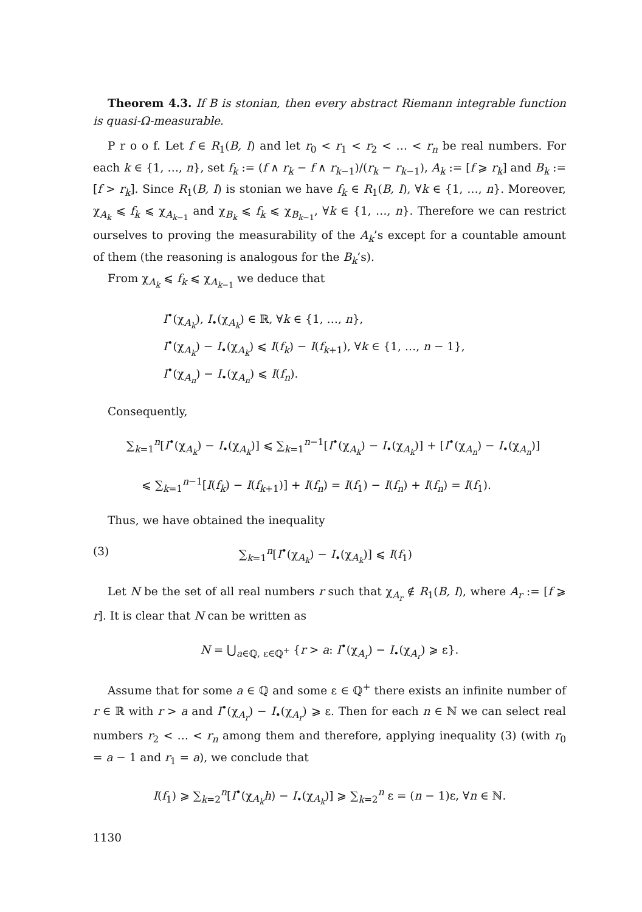Theorem 4.3. If B is stonian, then every abstract Riemann integrable function is quasi-Ω-measurable.
P r o o f. Let f ∈ R<sub>1</sub>(B, I) and let r<sub>0</sub> < r<sub>1</sub> < r<sub>2</sub> < … < r<sub>n</sub> be real numbers. For each k ∈ {1, …, n}, set f<sub>k</sub> := (f ∧ r<sub>k</sub> − f ∧ r<sub>k−1</sub>)/(r<sub>k</sub> − r<sub>k−1</sub>), A<sub>k</sub> := [f ⩾ r<sub>k</sub>] and B<sub>k</sub> := [f > r<sub>k</sub>]. Since R<sub>1</sub>(B, I) is stonian we have f<sub>k</sub> ∈ R<sub>1</sub>(B, I), ∀k ∈ {1, …, n}. Moreover, χ<sub>A<sub>k</sub></sub> ⩽ f<sub>k</sub> ⩽ χ<sub>A<sub>k−1</sub></sub> and χ<sub>B<sub>k</sub></sub> ⩽ f<sub>k</sub> ⩽ χ<sub>B<sub>k−1</sub></sub>, ∀k ∈ {1, …, n}. Therefore we can restrict ourselves to proving the measurability of the A<sub>k</sub>’s except for a countable amount of them (the reasoning is analogous for the B<sub>k</sub>’s).
From χ<sub>A<sub>k</sub></sub> ⩽ f<sub>k</sub> ⩽ χ<sub>A<sub>k−1</sub></sub> we deduce that
I<sup>•</sup>(χ<sub>A<sub>k</sub></sub>), I<sub>•</sub>(χ<sub>A<sub>k</sub></sub>) ∈ ℝ, ∀k ∈ {1, …, n},
I<sup>•</sup>(χ<sub>A<sub>k</sub></sub>) − I<sub>•</sub>(χ<sub>A<sub>k</sub></sub>) ⩽ I(f<sub>k</sub>) − I(f<sub>k+1</sub>), ∀k ∈ {1, …, n − 1},
I<sup>•</sup>(χ<sub>A<sub>n</sub></sub>) − I<sub>•</sub>(χ<sub>A<sub>n</sub></sub>) ⩽ I(f<sub>n</sub>).
Consequently,
∑<sub>k=1</sub><sup>n</sup>[I<sup>•</sup>(χ<sub>A<sub>k</sub></sub>) − I<sub>•</sub>(χ<sub>A<sub>k</sub></sub>)] ⩽ ∑<sub>k=1</sub><sup>n−1</sup>[I<sup>•</sup>(χ<sub>A<sub>k</sub></sub>) − I<sub>•</sub>(χ<sub>A<sub>k</sub></sub>)] + [I<sup>•</sup>(χ<sub>A<sub>n</sub></sub>) − I<sub>•</sub>(χ<sub>A<sub>n</sub></sub>)]
⩽ ∑<sub>k=1</sub><sup>n−1</sup>[I(f<sub>k</sub>) − I(f<sub>k+1</sub>)] + I(f<sub>n</sub>) = I(f<sub>1</sub>) − I(f<sub>n</sub>) + I(f<sub>n</sub>) = I(f<sub>1</sub>).
Thus, we have obtained the inequality
(3) ∑<sub>k=1</sub><sup>n</sup>[I<sup>•</sup>(χ<sub>A<sub>k</sub></sub>) − I<sub>•</sub>(χ<sub>A<sub>k</sub></sub>)] ⩽ I(f<sub>1</sub>)
Let N be the set of all real numbers r such that χ<sub>A<sub>r</sub></sub> ∉ R<sub>1</sub>(B, I), where A<sub>r</sub> := [f ⩾ r]. It is clear that N can be written as
N = ⋃<sub>a∈ℚ, ε∈ℚ<sup>+</sup></sub> {r > a: I<sup>•</sup>(χ<sub>A<sub>r</sub></sub>) − I<sub>•</sub>(χ<sub>A<sub>r</sub></sub>) ⩾ ε}.
Assume that for some a ∈ ℚ and some ε ∈ ℚ<sup>+</sup> there exists an infinite number of r ∈ ℝ with r > a and I<sup>•</sup>(χ<sub>A<sub>r</sub></sub>) − I<sub>•</sub>(χ<sub>A<sub>r</sub></sub>) ⩾ ε. Then for each n ∈ ℕ we can select real numbers r<sub>2</sub> < … < r<sub>n</sub> among them and therefore, applying inequality (3) (with r<sub>0</sub> = a − 1 and r<sub>1</sub> = a), we conclude that
I(f<sub>1</sub>) ⩾ ∑<sub>k=2</sub><sup>n</sup>[I<sup>•</sup>(χ<sub>A<sub>k</sub></sub>h) − I<sub>•</sub>(χ<sub>A<sub>k</sub></sub>)] ⩾ ∑<sub>k=2</sub><sup>n</sup> ε = (n − 1)ε, ∀n ∈ ℕ.
1130